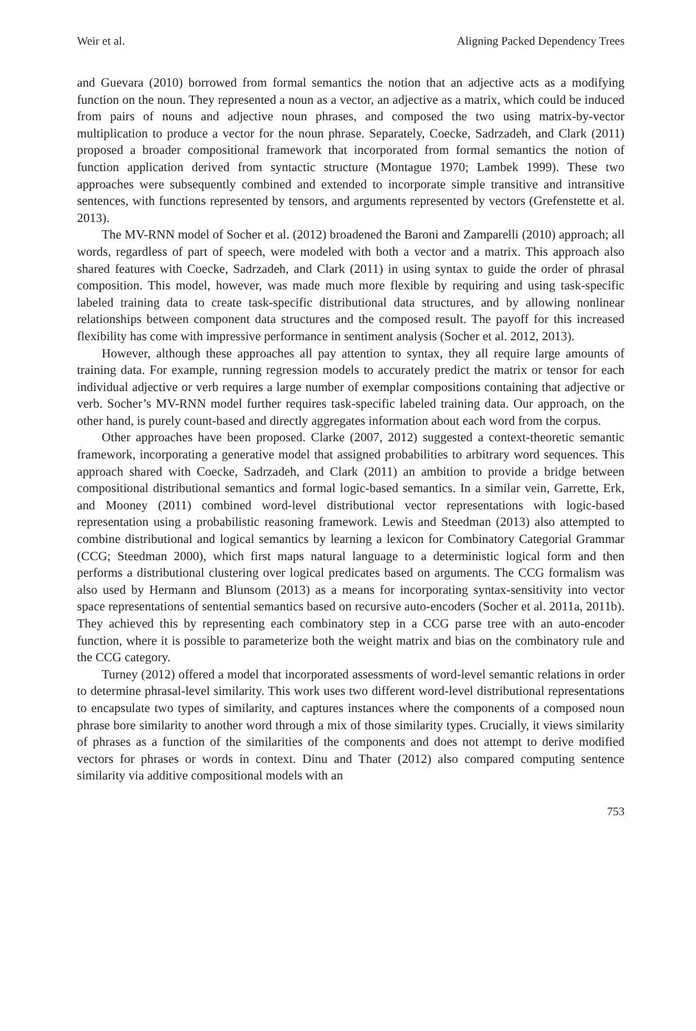Weir et al. Aligning Packed Dependency Trees
and Guevara (2010) borrowed from formal semantics the notion that an adjective acts as a modifying function on the noun. They represented a noun as a vector, an adjective as a matrix, which could be induced from pairs of nouns and adjective noun phrases, and composed the two using matrix-by-vector multiplication to produce a vector for the noun phrase. Separately, Coecke, Sadrzadeh, and Clark (2011) proposed a broader compositional framework that incorporated from formal semantics the notion of function application derived from syntactic structure (Montague 1970; Lambek 1999). These two approaches were subsequently combined and extended to incorporate simple transitive and intransitive sentences, with functions represented by tensors, and arguments represented by vectors (Grefenstette et al. 2013).
The MV-RNN model of Socher et al. (2012) broadened the Baroni and Zamparelli (2010) approach; all words, regardless of part of speech, were modeled with both a vector and a matrix. This approach also shared features with Coecke, Sadrzadeh, and Clark (2011) in using syntax to guide the order of phrasal composition. This model, however, was made much more flexible by requiring and using task-specific labeled training data to create task-specific distributional data structures, and by allowing nonlinear relationships between component data structures and the composed result. The payoff for this increased flexibility has come with impressive performance in sentiment analysis (Socher et al. 2012, 2013).
However, although these approaches all pay attention to syntax, they all require large amounts of training data. For example, running regression models to accurately predict the matrix or tensor for each individual adjective or verb requires a large number of exemplar compositions containing that adjective or verb. Socher’s MV-RNN model further requires task-specific labeled training data. Our approach, on the other hand, is purely count-based and directly aggregates information about each word from the corpus.
Other approaches have been proposed. Clarke (2007, 2012) suggested a context-theoretic semantic framework, incorporating a generative model that assigned probabilities to arbitrary word sequences. This approach shared with Coecke, Sadrzadeh, and Clark (2011) an ambition to provide a bridge between compositional distributional semantics and formal logic-based semantics. In a similar vein, Garrette, Erk, and Mooney (2011) combined word-level distributional vector representations with logic-based representation using a probabilistic reasoning framework. Lewis and Steedman (2013) also attempted to combine distributional and logical semantics by learning a lexicon for Combinatory Categorial Grammar (CCG; Steedman 2000), which first maps natural language to a deterministic logical form and then performs a distributional clustering over logical predicates based on arguments. The CCG formalism was also used by Hermann and Blunsom (2013) as a means for incorporating syntax-sensitivity into vector space representations of sentential semantics based on recursive auto-encoders (Socher et al. 2011a, 2011b). They achieved this by representing each combinatory step in a CCG parse tree with an auto-encoder function, where it is possible to parameterize both the weight matrix and bias on the combinatory rule and the CCG category.
Turney (2012) offered a model that incorporated assessments of word-level semantic relations in order to determine phrasal-level similarity. This work uses two different word-level distributional representations to encapsulate two types of similarity, and captures instances where the components of a composed noun phrase bore similarity to another word through a mix of those similarity types. Crucially, it views similarity of phrases as a function of the similarities of the components and does not attempt to derive modified vectors for phrases or words in context. Dinu and Thater (2012) also compared computing sentence similarity via additive compositional models with an
753